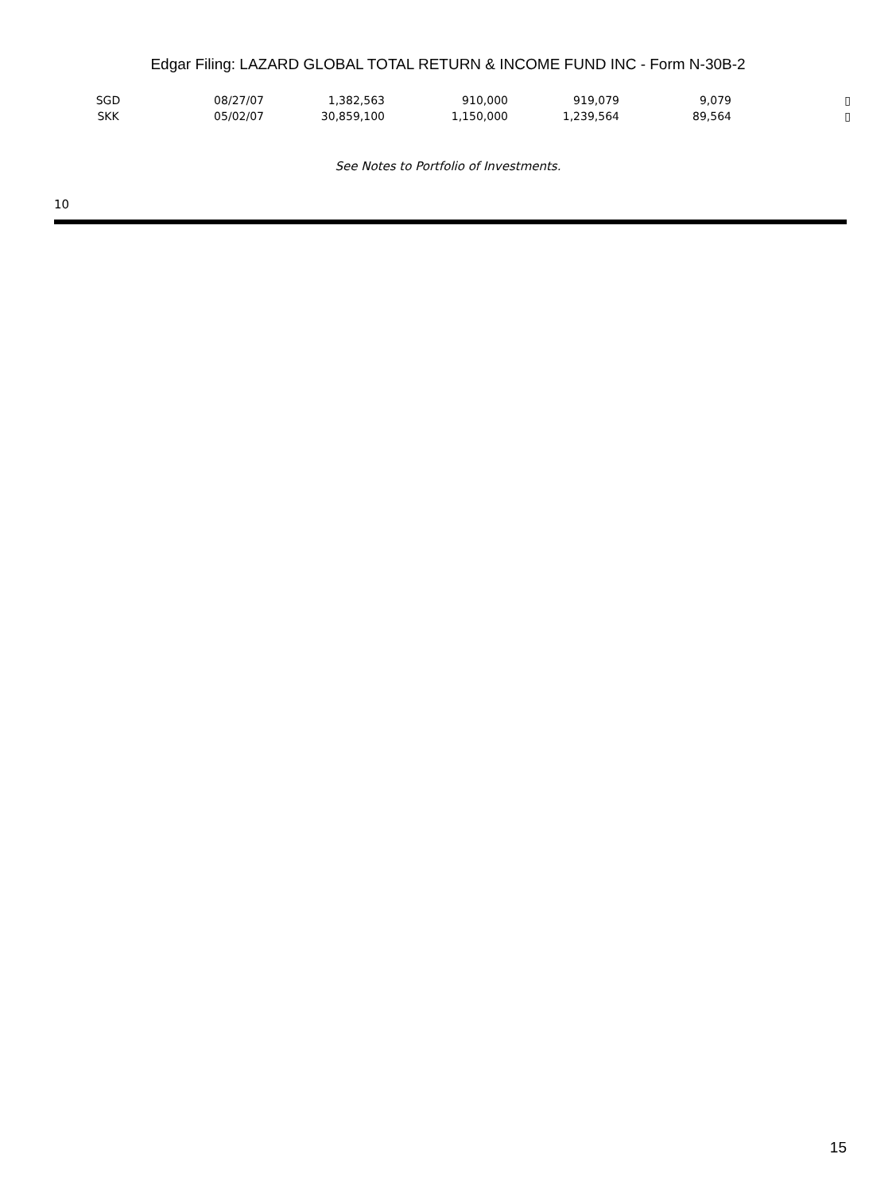Edgar Filing: LAZARD GLOBAL TOTAL RETURN & INCOME FUND INC - Form N-30B-2
| SGD | 08/27/07 | 1,382,563 | 910,000 | 919,079 | 9,079 | ▯ |
| SKK | 05/02/07 | 30,859,100 | 1,150,000 | 1,239,564 | 89,564 | ▯ |
See Notes to Portfolio of Investments.
10
15